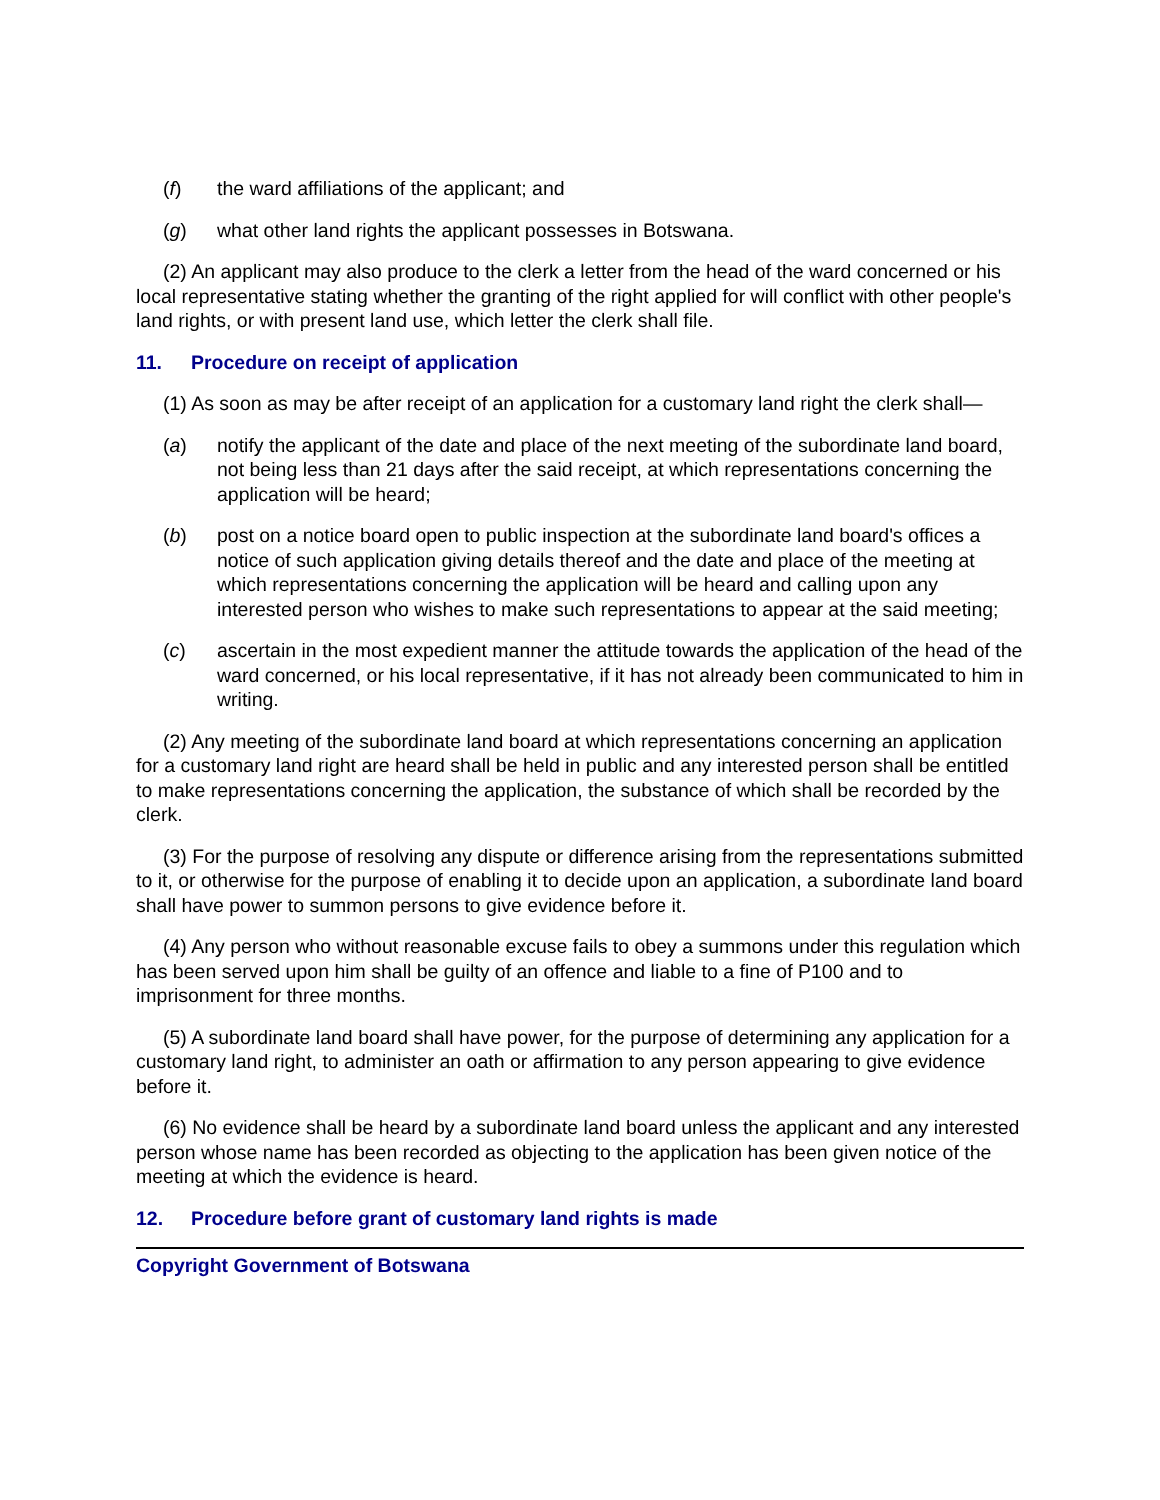(f) the ward affiliations of the applicant; and
(g) what other land rights the applicant possesses in Botswana.
(2) An applicant may also produce to the clerk a letter from the head of the ward concerned or his local representative stating whether the granting of the right applied for will conflict with other people's land rights, or with present land use, which letter the clerk shall file.
11. Procedure on receipt of application
(1) As soon as may be after receipt of an application for a customary land right the clerk shall—
(a) notify the applicant of the date and place of the next meeting of the subordinate land board, not being less than 21 days after the said receipt, at which representations concerning the application will be heard;
(b) post on a notice board open to public inspection at the subordinate land board's offices a notice of such application giving details thereof and the date and place of the meeting at which representations concerning the application will be heard and calling upon any interested person who wishes to make such representations to appear at the said meeting;
(c) ascertain in the most expedient manner the attitude towards the application of the head of the ward concerned, or his local representative, if it has not already been communicated to him in writing.
(2) Any meeting of the subordinate land board at which representations concerning an application for a customary land right are heard shall be held in public and any interested person shall be entitled to make representations concerning the application, the substance of which shall be recorded by the clerk.
(3) For the purpose of resolving any dispute or difference arising from the representations submitted to it, or otherwise for the purpose of enabling it to decide upon an application, a subordinate land board shall have power to summon persons to give evidence before it.
(4) Any person who without reasonable excuse fails to obey a summons under this regulation which has been served upon him shall be guilty of an offence and liable to a fine of P100 and to imprisonment for three months.
(5) A subordinate land board shall have power, for the purpose of determining any application for a customary land right, to administer an oath or affirmation to any person appearing to give evidence before it.
(6) No evidence shall be heard by a subordinate land board unless the applicant and any interested person whose name has been recorded as objecting to the application has been given notice of the meeting at which the evidence is heard.
12. Procedure before grant of customary land rights is made
Copyright Government of Botswana